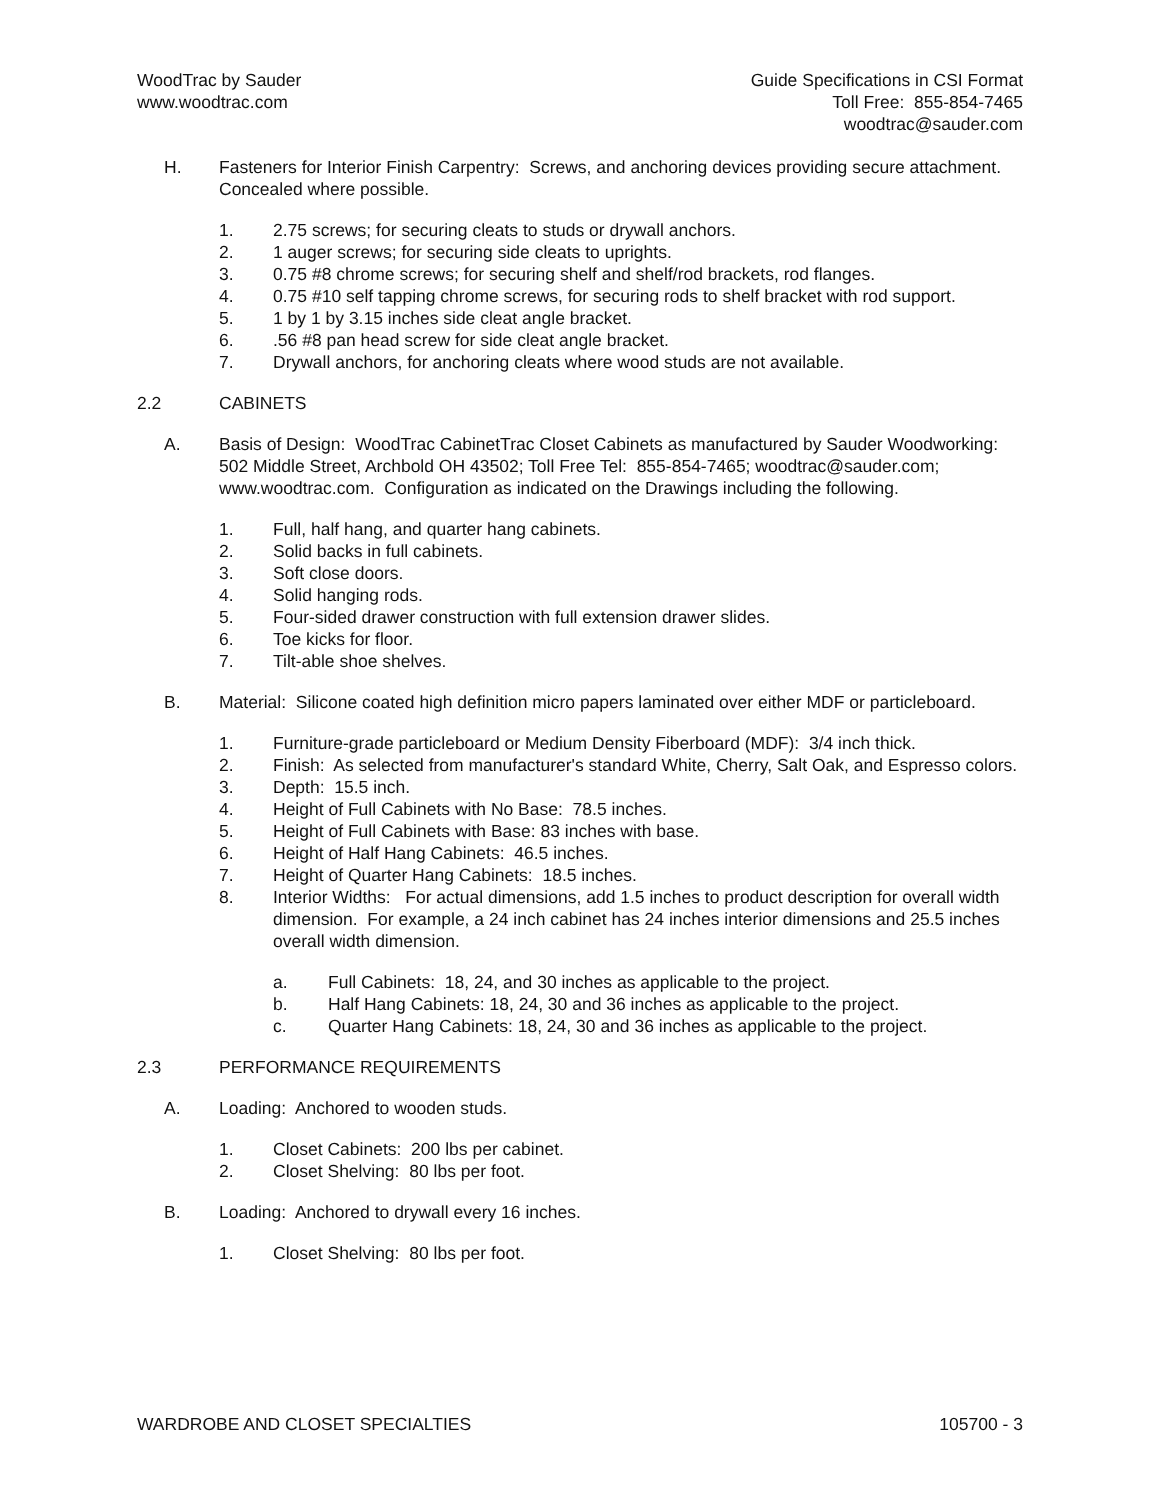WoodTrac by Sauder
www.woodtrac.com
Guide Specifications in CSI Format
Toll Free: 855-854-7465
woodtrac@sauder.com
H. Fasteners for Interior Finish Carpentry: Screws, and anchoring devices providing secure attachment. Concealed where possible.
1. 2.75 screws; for securing cleats to studs or drywall anchors.
2. 1 auger screws; for securing side cleats to uprights.
3. 0.75 #8 chrome screws; for securing shelf and shelf/rod brackets, rod flanges.
4. 0.75 #10 self tapping chrome screws, for securing rods to shelf bracket with rod support.
5. 1 by 1 by 3.15 inches side cleat angle bracket.
6..56 #8 pan head screw for side cleat angle bracket.
7. Drywall anchors, for anchoring cleats where wood studs are not available.
2.2 CABINETS
A. Basis of Design: WoodTrac CabinetTrac Closet Cabinets as manufactured by Sauder Woodworking: 502 Middle Street, Archbold OH 43502; Toll Free Tel: 855-854-7465; woodtrac@sauder.com; www.woodtrac.com. Configuration as indicated on the Drawings including the following.
1. Full, half hang, and quarter hang cabinets.
2. Solid backs in full cabinets.
3. Soft close doors.
4. Solid hanging rods.
5. Four-sided drawer construction with full extension drawer slides.
6. Toe kicks for floor.
7. Tilt-able shoe shelves.
B. Material: Silicone coated high definition micro papers laminated over either MDF or particleboard.
1. Furniture-grade particleboard or Medium Density Fiberboard (MDF): 3/4 inch thick.
2. Finish: As selected from manufacturer's standard White, Cherry, Salt Oak, and Espresso colors.
3. Depth: 15.5 inch.
4. Height of Full Cabinets with No Base: 78.5 inches.
5. Height of Full Cabinets with Base: 83 inches with base.
6. Height of Half Hang Cabinets: 46.5 inches.
7. Height of Quarter Hang Cabinets: 18.5 inches.
8. Interior Widths: For actual dimensions, add 1.5 inches to product description for overall width dimension. For example, a 24 inch cabinet has 24 inches interior dimensions and 25.5 inches overall width dimension.
a. Full Cabinets: 18, 24, and 30 inches as applicable to the project.
b. Half Hang Cabinets: 18, 24, 30 and 36 inches as applicable to the project.
c. Quarter Hang Cabinets: 18, 24, 30 and 36 inches as applicable to the project.
2.3 PERFORMANCE REQUIREMENTS
A. Loading: Anchored to wooden studs.
1. Closet Cabinets: 200 lbs per cabinet.
2. Closet Shelving: 80 lbs per foot.
B. Loading: Anchored to drywall every 16 inches.
1. Closet Shelving: 80 lbs per foot.
WARDROBE AND CLOSET SPECIALTIES 105700 - 3